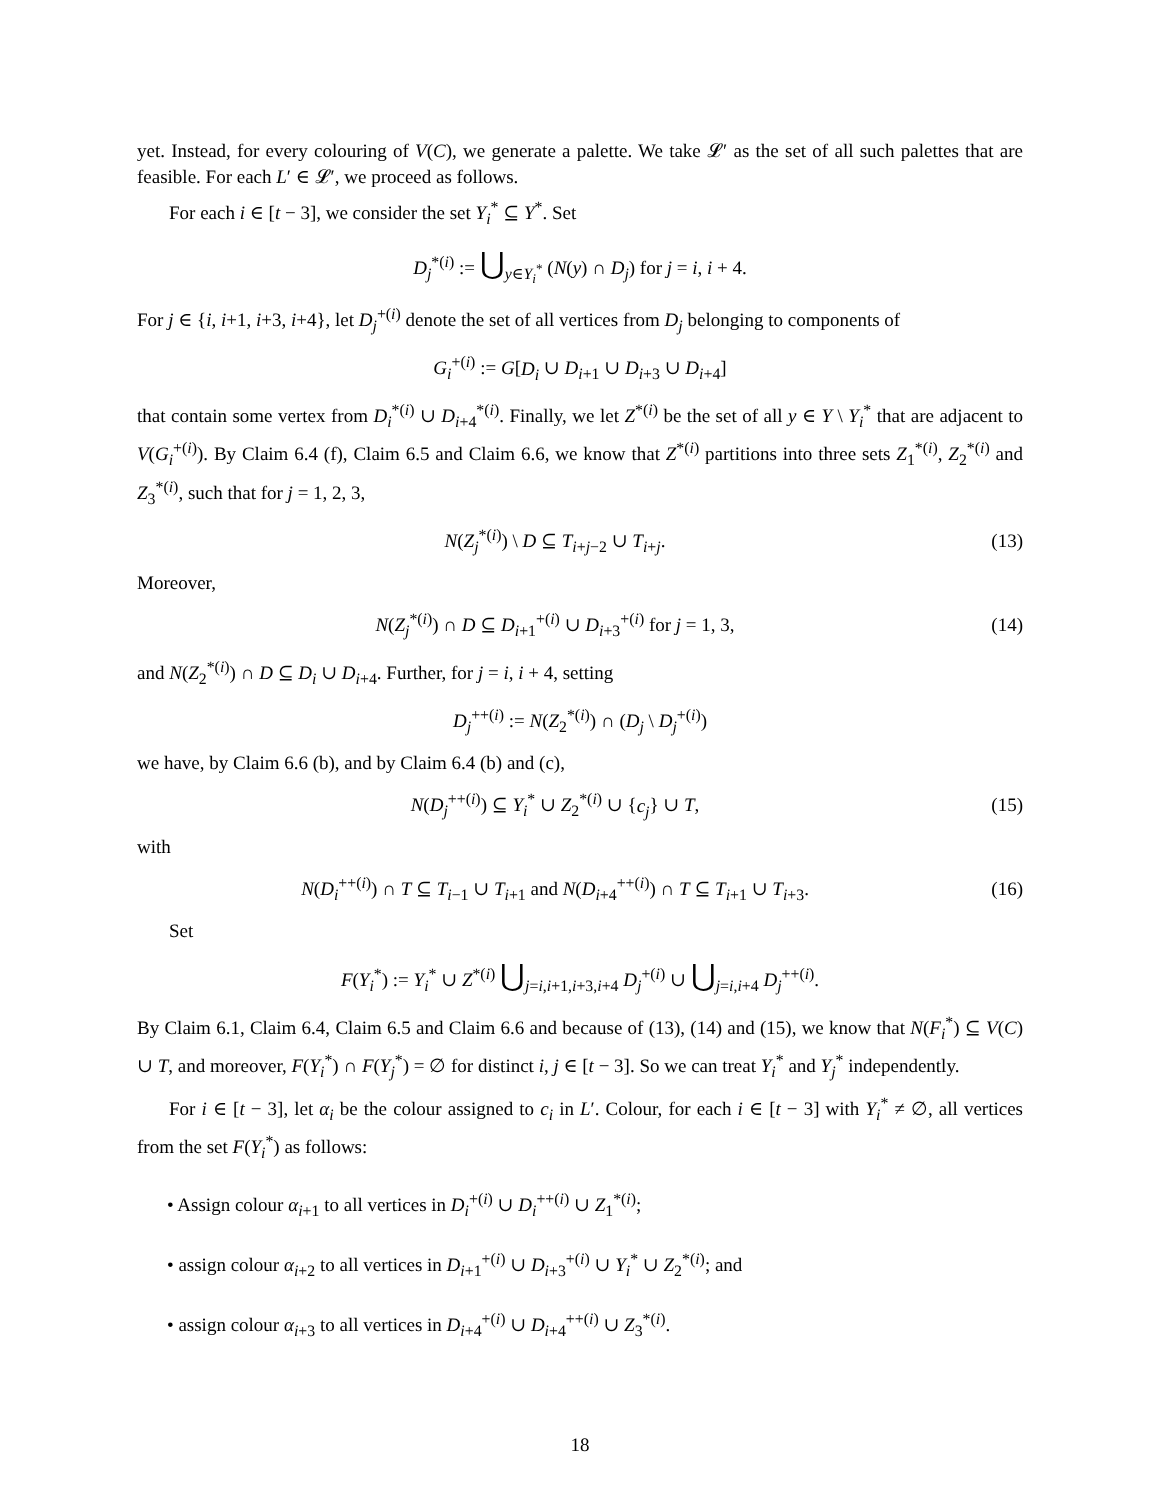yet. Instead, for every colouring of V(C), we generate a palette. We take 𝓛′ as the set of all such palettes that are feasible. For each L′ ∈ 𝓛′, we proceed as follows.
For each i ∈ [t − 3], we consider the set Y<sub>i</sub><sup>*</sup> ⊆ Y<sup>*</sup>. Set
D<sub>j</sub><sup>*(i)</sup> := ⋃<sub>y∈Y<sub>i</sub><sup>*</sup></sub> (N(y) ∩ D<sub>j</sub>) for j = i, i + 4.
For j ∈ {i, i+1, i+3, i+4}, let D<sub>j</sub><sup>+(i)</sup> denote the set of all vertices from D<sub>j</sub> belonging to components of
G<sub>i</sub><sup>+(i)</sup> := G[D<sub>i</sub> ∪ D<sub>i+1</sub> ∪ D<sub>i+3</sub> ∪ D<sub>i+4</sub>]
that contain some vertex from D<sub>i</sub><sup>*(i)</sup> ∪ D<sub>i+4</sub><sup>*(i)</sup>. Finally, we let Z<sup>*(i)</sup> be the set of all y ∈ Y \ Y<sub>i</sub><sup>*</sup> that are adjacent to V(G<sub>i</sub><sup>+(i)</sup>). By Claim 6.4 (f), Claim 6.5 and Claim 6.6, we know that Z<sup>*(i)</sup> partitions into three sets Z<sub>1</sub><sup>*(i)</sup>, Z<sub>2</sub><sup>*(i)</sup> and Z<sub>3</sub><sup>*(i)</sup>, such that for j = 1, 2, 3,
N(Z<sub>j</sub><sup>*(i)</sup>) \ D ⊆ T<sub>i+j−2</sub> ∪ T<sub>i+j</sub>. (13)
Moreover,
N(Z<sub>j</sub><sup>*(i)</sup>) ∩ D ⊆ D<sub>i+1</sub><sup>+(i)</sup> ∪ D<sub>i+3</sub><sup>+(i)</sup> for j = 1, 3,
(14)
and N(Z<sub>2</sub><sup>*(i)</sup>) ∩ D ⊆ D<sub>i</sub> ∪ D<sub>i+4</sub>. Further, for j = i, i + 4, setting
D<sub>j</sub><sup>++(i)</sup> := N(Z<sub>2</sub><sup>*(i)</sup>) ∩ (D<sub>j</sub> \ D<sub>j</sub><sup>+(i)</sup>)
we have, by Claim 6.6 (b), and by Claim 6.4 (b) and (c),
N(D<sub>j</sub><sup>++(i)</sup>) ⊆ Y<sub>i</sub><sup>*</sup> ∪ Z<sub>2</sub><sup>*(i)</sup> ∪ {c<sub>j</sub>} ∪ T,
(15)
with
N(D<sub>i</sub><sup>++(i)</sup>) ∩ T ⊆ T<sub>i−1</sub> ∪ T<sub>i+1</sub> and N(D<sub>i+4</sub><sup>++(i)</sup>) ∩ T ⊆ T<sub>i+1</sub> ∪ T<sub>i+3</sub>.
(16)
Set
F(Y<sub>i</sub><sup>*</sup>) := Y<sub>i</sub><sup>*</sup> ∪ Z<sup>*(i)</sup> ⋃<sub>j=i,i+1,i+3,i+4</sub> D<sub>j</sub><sup>+(i)</sup> ∪ ⋃<sub>j=i,i+4</sub> D<sub>j</sub><sup>++(i)</sup>.
By Claim 6.1, Claim 6.4, Claim 6.5 and Claim 6.6 and because of (13), (14) and (15), we know that N(F<sub>i</sub><sup>*</sup>) ⊆ V(C) ∪ T, and moreover, F(Y<sub>i</sub><sup>*</sup>) ∩ F(Y<sub>j</sub><sup>*</sup>) = ∅ for distinct i, j ∈ [t − 3]. So we can treat Y<sub>i</sub><sup>*</sup> and Y<sub>j</sub><sup>*</sup> independently.
For i ∈ [t − 3], let α<sub>i</sub> be the colour assigned to c<sub>i</sub> in L′. Colour, for each i ∈ [t − 3] with Y<sub>i</sub><sup>*</sup> ≠ ∅, all vertices from the set F(Y<sub>i</sub><sup>*</sup>) as follows:
• Assign colour α<sub>i+1</sub> to all vertices in D<sub>i</sub><sup>+(i)</sup> ∪ D<sub>i</sub><sup>++(i)</sup> ∪ Z<sub>1</sub><sup>*(i)</sup>;
• assign colour α<sub>i+2</sub> to all vertices in D<sub>i+1</sub><sup>+(i)</sup> ∪ D<sub>i+3</sub><sup>+(i)</sup> ∪ Y<sub>i</sub><sup>*</sup> ∪ Z<sub>2</sub><sup>*(i)</sup>; and
• assign colour α<sub>i+3</sub> to all vertices in D<sub>i+4</sub><sup>+(i)</sup> ∪ D<sub>i+4</sub><sup>++(i)</sup> ∪ Z<sub>3</sub><sup>*(i)</sup>.
18